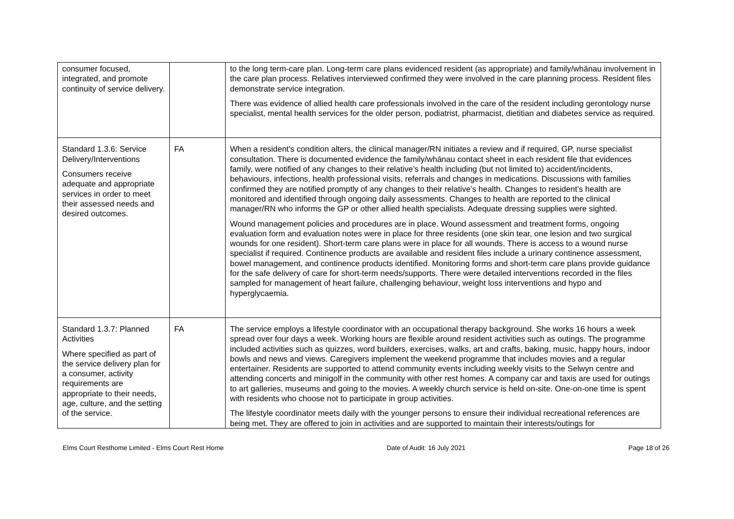| consumer focused, integrated, and promote continuity of service delivery. | | to the long term-care plan. Long-term care plans evidenced resident (as appropriate) and family/whānau involvement in the care plan process. Relatives interviewed confirmed they were involved in the care planning process. Resident files demonstrate service integration. There was evidence of allied health care professionals involved in the care of the resident including gerontology nurse specialist, mental health services for the older person, podiatrist, pharmacist, dietitian and diabetes service as required. |
| Standard 1.3.6: Service Delivery/Interventions Consumers receive adequate and appropriate services in order to meet their assessed needs and desired outcomes. | FA | When a resident's condition alters, the clinical manager/RN initiates a review and if required, GP, nurse specialist consultation. There is documented evidence the family/whānau contact sheet in each resident file that evidences family, were notified of any changes to their relative’s health including (but not limited to) accident/incidents, behaviours, infections, health professional visits, referrals and changes in medications. Discussions with families confirmed they are notified promptly of any changes to their relative’s health. Changes to resident’s health are monitored and identified through ongoing daily assessments. Changes to health are reported to the clinical manager/RN who informs the GP or other allied health specialists. Adequate dressing supplies were sighted. Wound management policies and procedures are in place. Wound assessment and treatment forms, ongoing evaluation form and evaluation notes were in place for three residents (one skin tear, one lesion and two surgical wounds for one resident). Short-term care plans were in place for all wounds. There is access to a wound nurse specialist if required. Continence products are available and resident files include a urinary continence assessment, bowel management, and continence products identified. Monitoring forms and short-term care plans provide guidance for the safe delivery of care for short-term needs/supports. There were detailed interventions recorded in the files sampled for management of heart failure, challenging behaviour, weight loss interventions and hypo and hyperglycaemia. |
| Standard 1.3.7: Planned Activities Where specified as part of the service delivery plan for a consumer, activity requirements are appropriate to their needs, age, culture, and the setting of the service. | FA | The service employs a lifestyle coordinator with an occupational therapy background. She works 16 hours a week spread over four days a week. Working hours are flexible around resident activities such as outings. The programme included activities such as quizzes, word builders, exercises, walks, art and crafts, baking, music, happy hours, indoor bowls and news and views. Caregivers implement the weekend programme that includes movies and a regular entertainer. Residents are supported to attend community events including weekly visits to the Selwyn centre and attending concerts and minigolf in the community with other rest homes. A company car and taxis are used for outings to art galleries, museums and going to the movies. A weekly church service is held on-site. One-on-one time is spent with residents who choose not to participate in group activities. The lifestyle coordinator meets daily with the younger persons to ensure their individual recreational references are being met. They are offered to join in activities and are supported to maintain their interests/outings for |
Elms Court Resthome Limited - Elms Court Rest Home Date of Audit: 16 July 2021 Page 18 of 26